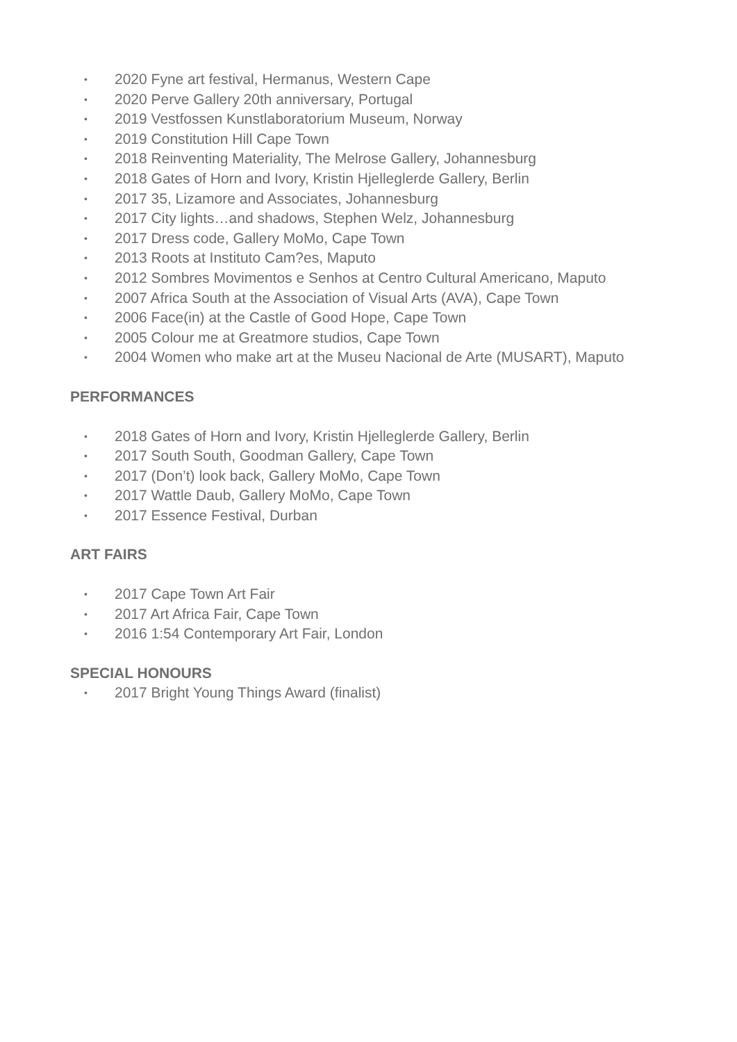• 2020 Fyne art festival, Hermanus, Western Cape
• 2020 Perve Gallery 20th anniversary, Portugal
• 2019 Vestfossen Kunstlaboratorium Museum, Norway
• 2019 Constitution Hill Cape Town
• 2018 Reinventing Materiality, The Melrose Gallery, Johannesburg
• 2018 Gates of Horn and Ivory, Kristin Hjelleglerde Gallery, Berlin
• 2017 35, Lizamore and Associates, Johannesburg
• 2017 City lights…and shadows, Stephen Welz, Johannesburg
• 2017 Dress code, Gallery MoMo, Cape Town
• 2013 Roots at Instituto Cam?es, Maputo
• 2012 Sombres Movimentos e Senhos at Centro Cultural Americano, Maputo
• 2007 Africa South at the Association of Visual Arts (AVA), Cape Town
• 2006 Face(in) at the Castle of Good Hope, Cape Town
• 2005 Colour me at Greatmore studios, Cape Town
• 2004 Women who make art at the Museu Nacional de Arte (MUSART), Maputo
PERFORMANCES
• 2018 Gates of Horn and Ivory, Kristin Hjelleglerde Gallery, Berlin
• 2017 South South, Goodman Gallery, Cape Town
• 2017 (Don’t) look back, Gallery MoMo, Cape Town
• 2017 Wattle Daub, Gallery MoMo, Cape Town
• 2017 Essence Festival, Durban
ART FAIRS
• 2017 Cape Town Art Fair
• 2017 Art Africa Fair, Cape Town
• 2016 1:54 Contemporary Art Fair, London
SPECIAL HONOURS
• 2017 Bright Young Things Award (finalist)